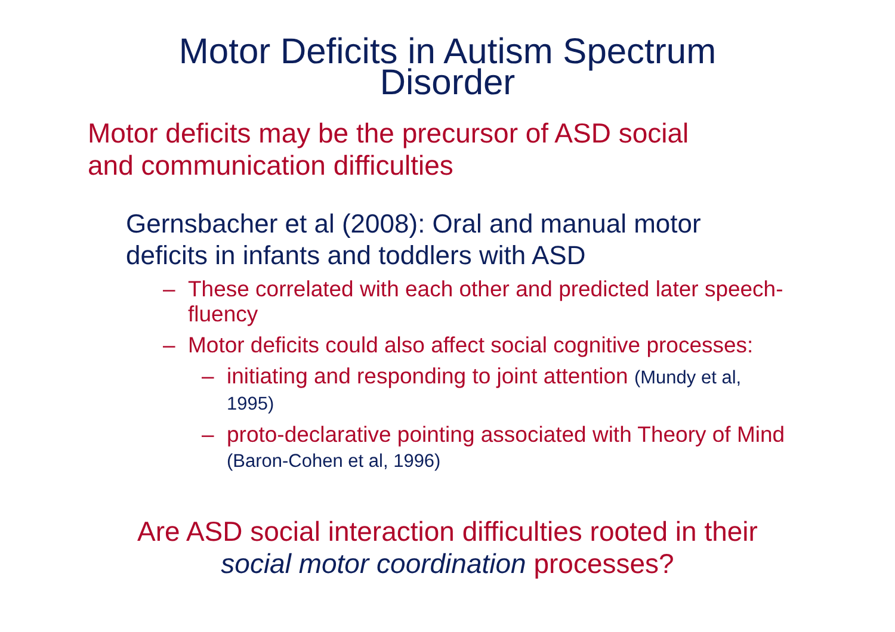Motor Deficits in Autism Spectrum
Disorder
Motor deficits may be the precursor of ASD social
and communication difficulties
Gernsbacher et al (2008): Oral and manual motor
deficits in infants and toddlers with ASD
– These correlated with each other and predicted later speech-fluency
– Motor deficits could also affect social cognitive processes:
– initiating and responding to joint attention (Mundy et al, 1995)
– proto-declarative pointing associated with Theory of Mind (Baron-Cohen et al, 1996)
Are ASD social interaction difficulties rooted in their
social motor coordination processes?